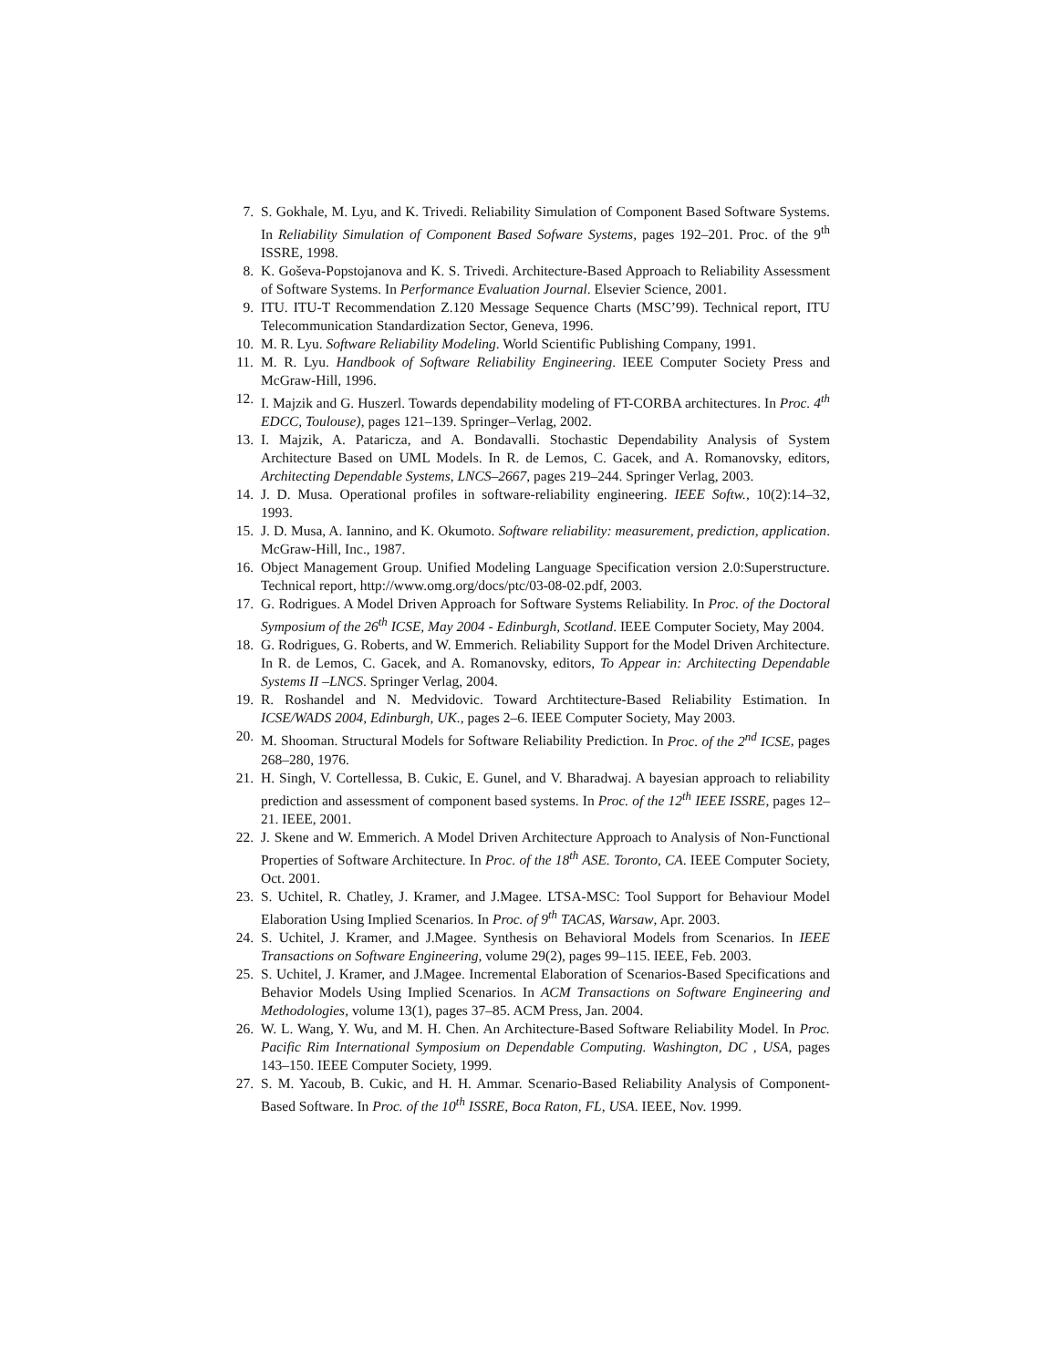7. S. Gokhale, M. Lyu, and K. Trivedi. Reliability Simulation of Component Based Software Systems. In Reliability Simulation of Component Based Sofware Systems, pages 192–201. Proc. of the 9<sup>th</sup> ISSRE, 1998.
8. K. Goševa-Popstojanova and K. S. Trivedi. Architecture-Based Approach to Reliability Assessment of Software Systems. In Performance Evaluation Journal. Elsevier Science, 2001.
9. ITU. ITU-T Recommendation Z.120 Message Sequence Charts (MSC’99). Technical report, ITU Telecommunication Standardization Sector, Geneva, 1996.
10. M. R. Lyu. Software Reliability Modeling. World Scientific Publishing Company, 1991.
11. M. R. Lyu. Handbook of Software Reliability Engineering. IEEE Computer Society Press and McGraw-Hill, 1996.
12. I. Majzik and G. Huszerl. Towards dependability modeling of FT-CORBA architectures. In Proc. 4<sup>th</sup> EDCC, Toulouse), pages 121–139. Springer–Verlag, 2002.
13. I. Majzik, A. Pataricza, and A. Bondavalli. Stochastic Dependability Analysis of System Architecture Based on UML Models. In R. de Lemos, C. Gacek, and A. Romanovsky, editors, Architecting Dependable Systems, LNCS–2667, pages 219–244. Springer Verlag, 2003.
14. J. D. Musa. Operational profiles in software-reliability engineering. IEEE Softw., 10(2):14–32, 1993.
15. J. D. Musa, A. Iannino, and K. Okumoto. Software reliability: measurement, prediction, application. McGraw-Hill, Inc., 1987.
16. Object Management Group. Unified Modeling Language Specification version 2.0:Superstructure. Technical report, http://www.omg.org/docs/ptc/03-08-02.pdf, 2003.
17. G. Rodrigues. A Model Driven Approach for Software Systems Reliability. In Proc. of the Doctoral Symposium of the 26<sup>th</sup> ICSE, May 2004 - Edinburgh, Scotland. IEEE Computer Society, May 2004.
18. G. Rodrigues, G. Roberts, and W. Emmerich. Reliability Support for the Model Driven Architecture. In R. de Lemos, C. Gacek, and A. Romanovsky, editors, To Appear in: Architecting Dependable Systems II –LNCS. Springer Verlag, 2004.
19. R. Roshandel and N. Medvidovic. Toward Archtitecture-Based Reliability Estimation. In ICSE/WADS 2004, Edinburgh, UK., pages 2–6. IEEE Computer Society, May 2003.
20. M. Shooman. Structural Models for Software Reliability Prediction. In Proc. of the 2<sup>nd</sup> ICSE, pages 268–280, 1976.
21. H. Singh, V. Cortellessa, B. Cukic, E. Gunel, and V. Bharadwaj. A bayesian approach to reliability prediction and assessment of component based systems. In Proc. of the 12<sup>th</sup> IEEE ISSRE, pages 12–21. IEEE, 2001.
22. J. Skene and W. Emmerich. A Model Driven Architecture Approach to Analysis of Non-Functional Properties of Software Architecture. In Proc. of the 18<sup>th</sup> ASE. Toronto, CA. IEEE Computer Society, Oct. 2001.
23. S. Uchitel, R. Chatley, J. Kramer, and J.Magee. LTSA-MSC: Tool Support for Behaviour Model Elaboration Using Implied Scenarios. In Proc. of 9<sup>th</sup> TACAS, Warsaw, Apr. 2003.
24. S. Uchitel, J. Kramer, and J.Magee. Synthesis on Behavioral Models from Scenarios. In IEEE Transactions on Software Engineering, volume 29(2), pages 99–115. IEEE, Feb. 2003.
25. S. Uchitel, J. Kramer, and J.Magee. Incremental Elaboration of Scenarios-Based Specifications and Behavior Models Using Implied Scenarios. In ACM Transactions on Software Engineering and Methodologies, volume 13(1), pages 37–85. ACM Press, Jan. 2004.
26. W. L. Wang, Y. Wu, and M. H. Chen. An Architecture-Based Software Reliability Model. In Proc. Pacific Rim International Symposium on Dependable Computing. Washington, DC , USA, pages 143–150. IEEE Computer Society, 1999.
27. S. M. Yacoub, B. Cukic, and H. H. Ammar. Scenario-Based Reliability Analysis of Component-Based Software. In Proc. of the 10<sup>th</sup> ISSRE, Boca Raton, FL, USA. IEEE, Nov. 1999.